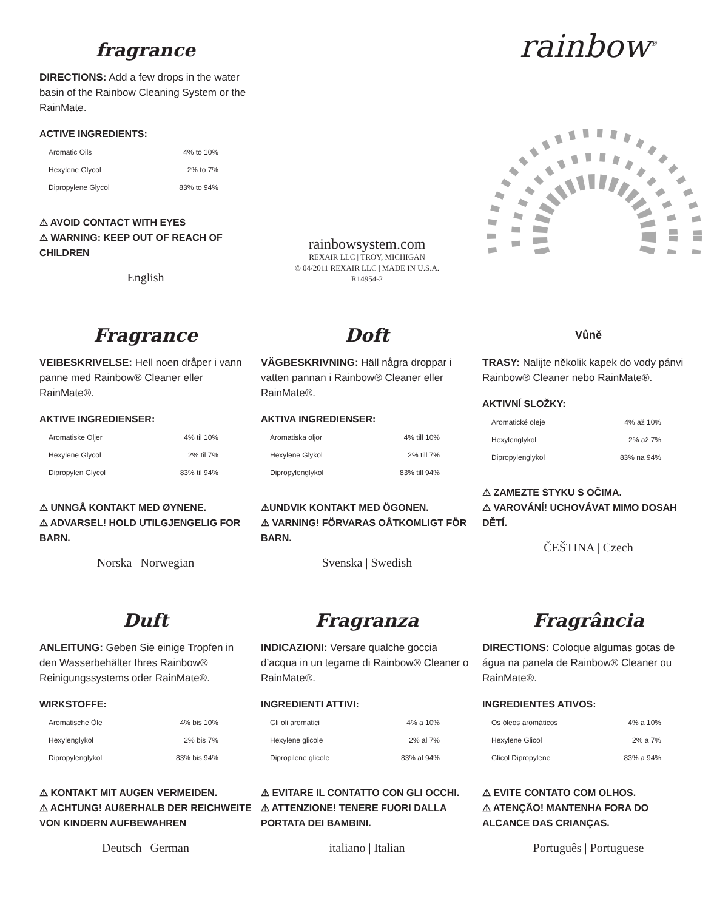fragrance
DIRECTIONS: Add a few drops in the water basin of the Rainbow Cleaning System or the RainMate.
ACTIVE INGREDIENTS:
| Aromatic Oils | 4% to 10% |
| Hexylene Glycol | 2% to 7% |
| Dipropylene Glycol | 83% to 94% |
⚠ AVOID CONTACT WITH EYES
⚠ WARNING: KEEP OUT OF REACH OF CHILDREN
English
rainbowsystem.com
REXAIR LLC | TROY, MICHIGAN
© 04/2011 REXAIR LLC | MADE IN U.S.A.
R14954-2
rainbow<sup>®</sup>
Fragrance
VEIBESKRIVELSE: Hell noen dråper i vann panne med Rainbow® Cleaner eller RainMate®.
AKTIVE INGREDIENSER:
| Aromatiske Oljer | 4% til 10% |
| Hexylene Glycol | 2% til 7% |
| Dipropylen Glycol | 83% til 94% |
⚠ UNNGÅ KONTAKT MED ØYNENE.
⚠ ADVARSEL! HOLD UTILGJENGELIG FOR BARN.
Norska | Norwegian
Doft
VÄGBESKRIVNING: Häll några droppar i vatten pannan i Rainbow® Cleaner eller RainMate®.
AKTIVA INGREDIENSER:
| Aromatiska oljor | 4% till 10% |
| Hexylene Glykol | 2% till 7% |
| Dipropylenglykol | 83% till 94% |
⚠UNDVIK KONTAKT MED ÖGONEN.
⚠ VARNING! FÖRVARAS OÅTKOMLIGT FÖR BARN.
Svenska | Swedish
Vůně
TRASY: Nalijte několik kapek do vody pánvi Rainbow® Cleaner nebo RainMate®.
AKTIVNÍ SLOŽKY:
| Aromatické oleje | 4% až 10% |
| Hexylenglykol | 2% až 7% |
| Dipropylenglykol | 83% na 94% |
⚠ ZAMEZTE STYKU S OČIMA.
⚠ VAROVÁNÍ! UCHOVÁVAT MIMO DOSAH DĚTÍ.
ČEŠTINA | Czech
Duft
ANLEITUNG: Geben Sie einige Tropfen in den Wasserbehälter Ihres Rainbow® Reinigungssystems oder RainMate®.
WIRKSTOFFE:
| Aromatische Öle | 4% bis 10% |
| Hexylenglykol | 2% bis 7% |
| Dipropylenglykol | 83% bis 94% |
⚠ KONTAKT MIT AUGEN VERMEIDEN.
⚠ ACHTUNG! AUßERHALB DER REICHWEITE VON KINDERN AUFBEWAHREN
Deutsch | German
Fragranza
INDICAZIONI: Versare qualche goccia d’acqua in un tegame di Rainbow® Cleaner o RainMate®.
INGREDIENTI ATTIVI:
| Gli oli aromatici | 4% a 10% |
| Hexylene glicole | 2% al 7% |
| Dipropilene glicole | 83% al 94% |
⚠ EVITARE IL CONTATTO CON GLI OCCHI.
⚠ ATTENZIONE! TENERE FUORI DALLA PORTATA DEI BAMBINI.
italiano | Italian
Fragrância
DIRECTIONS: Coloque algumas gotas de água na panela de Rainbow® Cleaner ou RainMate®.
INGREDIENTES ATIVOS:
| Os óleos aromáticos | 4% a 10% |
| Hexylene Glicol | 2% a 7% |
| Glicol Dipropylene | 83% a 94% |
⚠ EVITE CONTATO COM OLHOS.
⚠ ATENÇÃO! MANTENHA FORA DO ALCANCE DAS CRIANÇAS.
Português | Portuguese